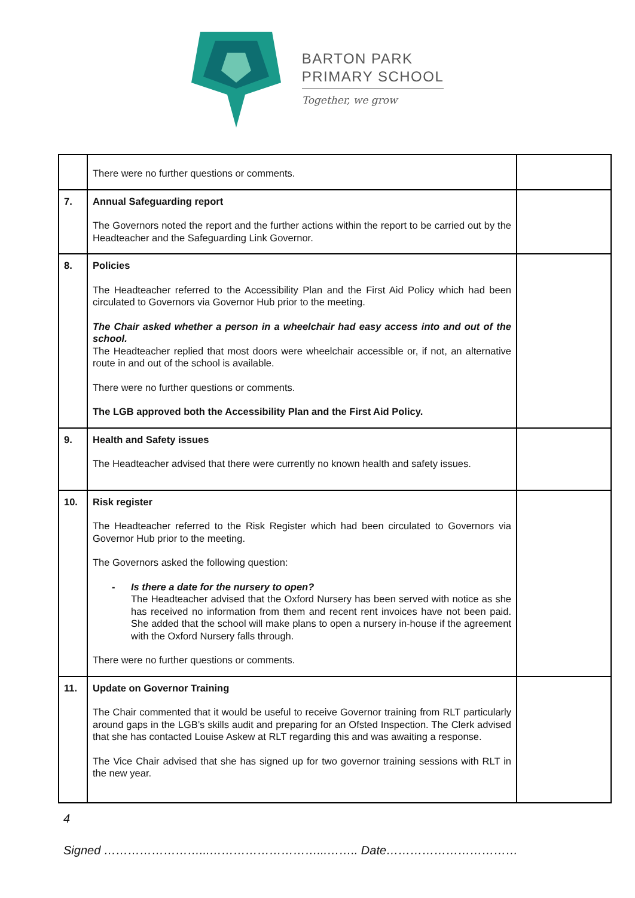BARTON PARK
PRIMARY SCHOOL
Together, we grow
| | There were no further questions or comments. | |
| 7. | Annual Safeguarding report The Governors noted the report and the further actions within the report to be carried out by the Headteacher and the Safeguarding Link Governor. | |
| 8. | Policies The Headteacher referred to the Accessibility Plan and the First Aid Policy which had been circulated to Governors via Governor Hub prior to the meeting. The Chair asked whether a person in a wheelchair had easy access into and out of the school. The Headteacher replied that most doors were wheelchair accessible or, if not, an alternative route in and out of the school is available. There were no further questions or comments. The LGB approved both the Accessibility Plan and the First Aid Policy. | |
| 9. | Health and Safety issues The Headteacher advised that there were currently no known health and safety issues. | |
| 10. | Risk register The Headteacher referred to the Risk Register which had been circulated to Governors via Governor Hub prior to the meeting. The Governors asked the following question: - Is there a date for the nursery to open? The Headteacher advised that the Oxford Nursery has been served with notice as she has received no information from them and recent rent invoices have not been paid. She added that the school will make plans to open a nursery in-house if the agreement with the Oxford Nursery falls through. There were no further questions or comments. | |
| 11. | Update on Governor Training The Chair commented that it would be useful to receive Governor training from RLT particularly around gaps in the LGB’s skills audit and preparing for an Ofsted Inspection. The Clerk advised that she has contacted Louise Askew at RLT regarding this and was awaiting a response. The Vice Chair advised that she has signed up for two governor training sessions with RLT in the new year. | |
4
Signed ……………………...………………………...…….. Date……………………………